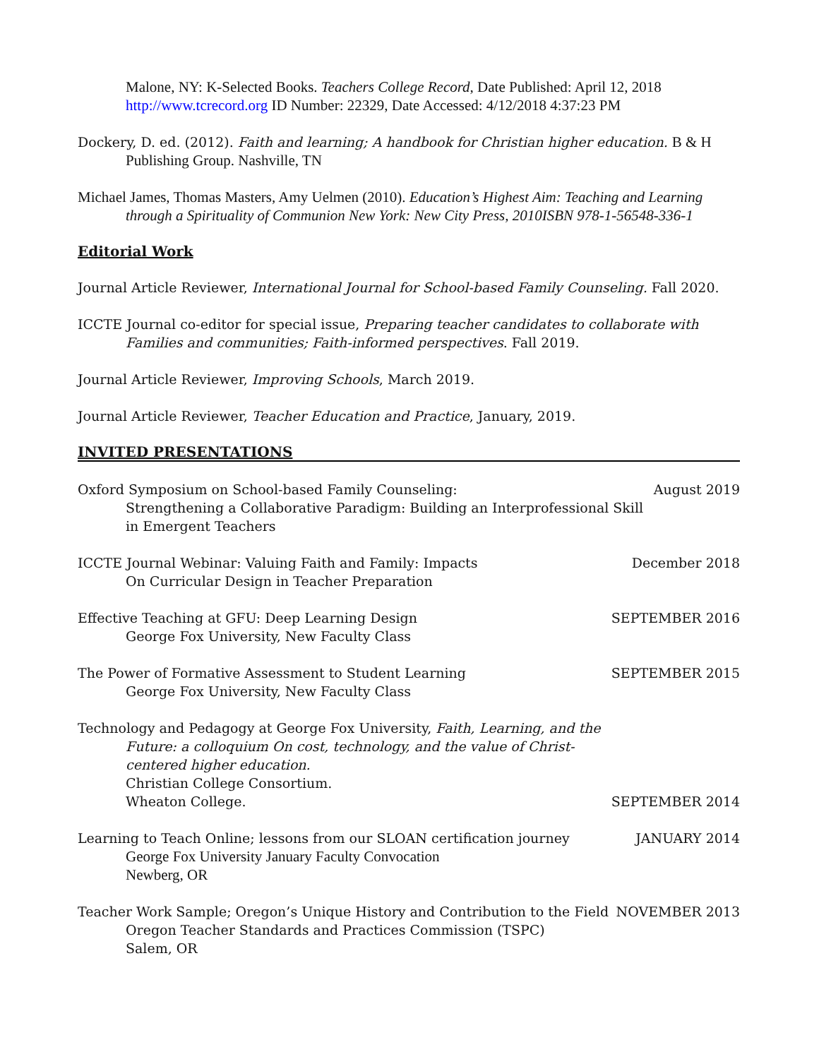Malone, NY: K-Selected Books. Teachers College Record, Date Published: April 12, 2018 http://www.tcrecord.org ID Number: 22329, Date Accessed: 4/12/2018 4:37:23 PM
Dockery, D. ed. (2012). Faith and learning; A handbook for Christian higher education. B & H Publishing Group. Nashville, TN
Michael James, Thomas Masters, Amy Uelmen (2010). Education’s Highest Aim: Teaching and Learning through a Spirituality of Communion New York: New City Press, 2010ISBN 978-1-56548-336-1
Editorial Work
Journal Article Reviewer, International Journal for School-based Family Counseling. Fall 2020.
ICCTE Journal co-editor for special issue, Preparing teacher candidates to collaborate with Families and communities; Faith-informed perspectives. Fall 2019.
Journal Article Reviewer, Improving Schools, March 2019.
Journal Article Reviewer, Teacher Education and Practice, January, 2019.
INVITED PRESENTATIONS
Oxford Symposium on School-based Family Counseling:
Strengthening a Collaborative Paradigm: Building an Interprofessional Skill in Emergent Teachers
August 2019
ICCTE Journal Webinar: Valuing Faith and Family: Impacts
On Curricular Design in Teacher Preparation
December 2018
Effective Teaching at GFU: Deep Learning Design
George Fox University, New Faculty Class
SEPTEMBER 2016
The Power of Formative Assessment to Student Learning
George Fox University, New Faculty Class
SEPTEMBER 2015
Technology and Pedagogy at George Fox University, Faith, Learning, and the Future: a colloquium On cost, technology, and the value of Christ-centered higher education.
Christian College Consortium.
Wheaton College.
SEPTEMBER 2014
Learning to Teach Online; lessons from our SLOAN certification journey
George Fox University January Faculty Convocation
Newberg, OR
JANUARY 2014
Teacher Work Sample; Oregon’s Unique History and Contribution to the Field
Oregon Teacher Standards and Practices Commission (TSPC)
Salem, OR
NOVEMBER 2013